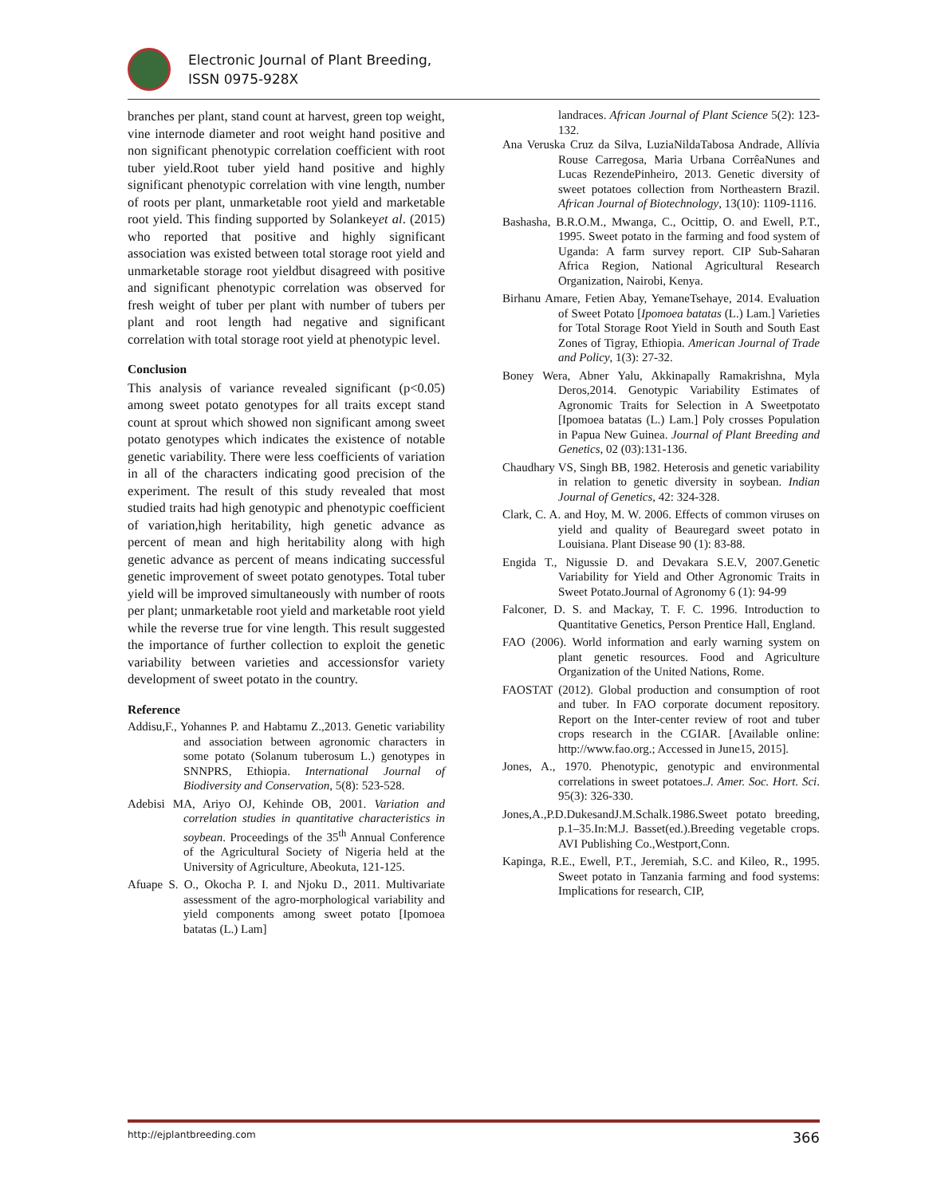Electronic Journal of Plant Breeding,
ISSN 0975-928X
branches per plant, stand count at harvest, green top weight, vine internode diameter and root weight hand positive and non significant phenotypic correlation coefficient with root tuber yield.Root tuber yield hand positive and highly significant phenotypic correlation with vine length, number of roots per plant, unmarketable root yield and marketable root yield. This finding supported by Solankeyet al. (2015) who reported that positive and highly significant association was existed between total storage root yield and unmarketable storage root yieldbut disagreed with positive and significant phenotypic correlation was observed for fresh weight of tuber per plant with number of tubers per plant and root length had negative and significant correlation with total storage root yield at phenotypic level.
Conclusion
This analysis of variance revealed significant (p<0.05) among sweet potato genotypes for all traits except stand count at sprout which showed non significant among sweet potato genotypes which indicates the existence of notable genetic variability. There were less coefficients of variation in all of the characters indicating good precision of the experiment. The result of this study revealed that most studied traits had high genotypic and phenotypic coefficient of variation,high heritability, high genetic advance as percent of mean and high heritability along with high genetic advance as percent of means indicating successful genetic improvement of sweet potato genotypes. Total tuber yield will be improved simultaneously with number of roots per plant; unmarketable root yield and marketable root yield while the reverse true for vine length. This result suggested the importance of further collection to exploit the genetic variability between varieties and accessionsfor variety development of sweet potato in the country.
Reference
Addisu,F., Yohannes P. and Habtamu Z.,2013. Genetic variability and association between agronomic characters in some potato (Solanum tuberosum L.) genotypes in SNNPRS, Ethiopia. International Journal of Biodiversity and Conservation, 5(8): 523-528.
Adebisi MA, Ariyo OJ, Kehinde OB, 2001. Variation and correlation studies in quantitative characteristics in soybean. Proceedings of the 35<sup>th</sup> Annual Conference of the Agricultural Society of Nigeria held at the University of Agriculture, Abeokuta, 121-125.
Afuape S. O., Okocha P. I. and Njoku D., 2011. Multivariate assessment of the agro-morphological variability and yield components among sweet potato [Ipomoea batatas (L.) Lam]
landraces. African Journal of Plant Science 5(2): 123-132.
Ana Veruska Cruz da Silva, LuziaNildaTabosa Andrade, Allívia Rouse Carregosa, Maria Urbana CorrêaNunes and Lucas RezendePinheiro, 2013. Genetic diversity of sweet potatoes collection from Northeastern Brazil. African Journal of Biotechnology, 13(10): 1109-1116.
Bashasha, B.R.O.M., Mwanga, C., Ocittip, O. and Ewell, P.T., 1995. Sweet potato in the farming and food system of Uganda: A farm survey report. CIP Sub-Saharan Africa Region, National Agricultural Research Organization, Nairobi, Kenya.
Birhanu Amare, Fetien Abay, YemaneTsehaye, 2014. Evaluation of Sweet Potato [Ipomoea batatas (L.) Lam.] Varieties for Total Storage Root Yield in South and South East Zones of Tigray, Ethiopia. American Journal of Trade and Policy, 1(3): 27-32.
Boney Wera, Abner Yalu, Akkinapally Ramakrishna, Myla Deros,2014. Genotypic Variability Estimates of Agronomic Traits for Selection in A Sweetpotato [Ipomoea batatas (L.) Lam.] Poly crosses Population in Papua New Guinea. Journal of Plant Breeding and Genetics, 02 (03):131-136.
Chaudhary VS, Singh BB, 1982. Heterosis and genetic variability in relation to genetic diversity in soybean. Indian Journal of Genetics, 42: 324-328.
Clark, C. A. and Hoy, M. W. 2006. Effects of common viruses on yield and quality of Beauregard sweet potato in Louisiana. Plant Disease 90 (1): 83-88.
Engida T., Nigussie D. and Devakara S.E.V, 2007.Genetic Variability for Yield and Other Agronomic Traits in Sweet Potato.Journal of Agronomy 6 (1): 94-99
Falconer, D. S. and Mackay, T. F. C. 1996. Introduction to Quantitative Genetics, Person Prentice Hall, England.
FAO (2006). World information and early warning system on plant genetic resources. Food and Agriculture Organization of the United Nations, Rome.
FAOSTAT (2012). Global production and consumption of root and tuber. In FAO corporate document repository. Report on the Inter-center review of root and tuber crops research in the CGIAR. [Available online: http://www.fao.org.; Accessed in June15, 2015].
Jones, A., 1970. Phenotypic, genotypic and environmental correlations in sweet potatoes.J. Amer. Soc. Hort. Sci. 95(3): 326-330.
Jones,A.,P.D.DukesandJ.M.Schalk.1986.Sweet potato breeding, p.1–35.In:M.J. Basset(ed.).Breeding vegetable crops. AVI Publishing Co.,Westport,Conn.
Kapinga, R.E., Ewell, P.T., Jeremiah, S.C. and Kileo, R., 1995. Sweet potato in Tanzania farming and food systems: Implications for research, CIP,
http://ejplantbreeding.com 366